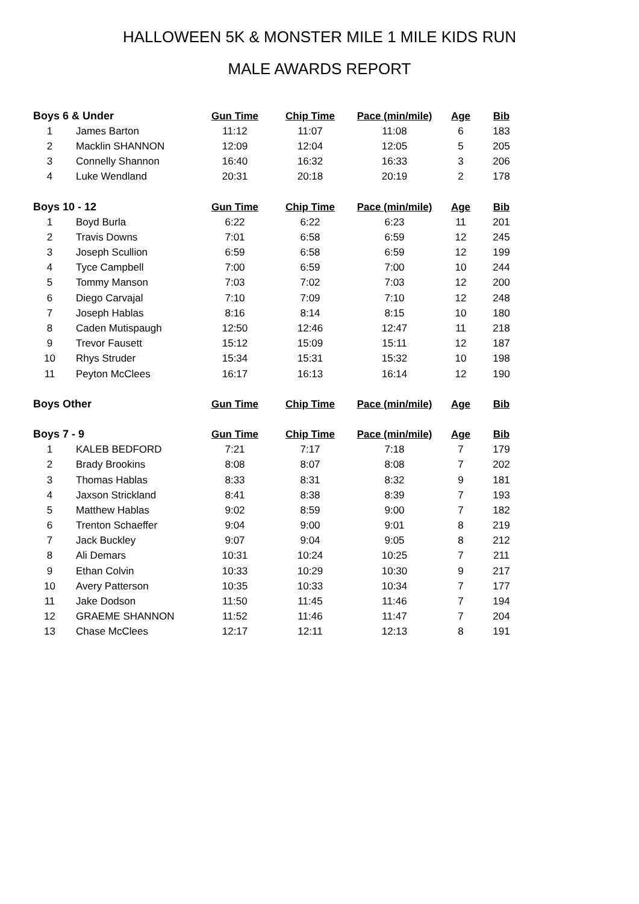HALLOWEEN 5K & MONSTER MILE 1 MILE KIDS RUN
MALE AWARDS REPORT
| Boys 6 & Under | | Gun Time | Chip Time | Pace (min/mile) | Age | Bib |
| --- | --- | --- | --- | --- | --- | --- |
| 1 | James Barton | 11:12 | 11:07 | 11:08 | 6 | 183 |
| 2 | Macklin SHANNON | 12:09 | 12:04 | 12:05 | 5 | 205 |
| 3 | Connelly Shannon | 16:40 | 16:32 | 16:33 | 3 | 206 |
| 4 | Luke Wendland | 20:31 | 20:18 | 20:19 | 2 | 178 |
| Boys 10 - 12 | | Gun Time | Chip Time | Pace (min/mile) | Age | Bib |
| 1 | Boyd Burla | 6:22 | 6:22 | 6:23 | 11 | 201 |
| 2 | Travis Downs | 7:01 | 6:58 | 6:59 | 12 | 245 |
| 3 | Joseph Scullion | 6:59 | 6:58 | 6:59 | 12 | 199 |
| 4 | Tyce Campbell | 7:00 | 6:59 | 7:00 | 10 | 244 |
| 5 | Tommy Manson | 7:03 | 7:02 | 7:03 | 12 | 200 |
| 6 | Diego Carvajal | 7:10 | 7:09 | 7:10 | 12 | 248 |
| 7 | Joseph Hablas | 8:16 | 8:14 | 8:15 | 10 | 180 |
| 8 | Caden Mutispaugh | 12:50 | 12:46 | 12:47 | 11 | 218 |
| 9 | Trevor Fausett | 15:12 | 15:09 | 15:11 | 12 | 187 |
| 10 | Rhys Struder | 15:34 | 15:31 | 15:32 | 10 | 198 |
| 11 | Peyton McClees | 16:17 | 16:13 | 16:14 | 12 | 190 |
| Boys Other | | Gun Time | Chip Time | Pace (min/mile) | Age | Bib |
| Boys 7 - 9 | | Gun Time | Chip Time | Pace (min/mile) | Age | Bib |
| 1 | KALEB BEDFORD | 7:21 | 7:17 | 7:18 | 7 | 179 |
| 2 | Brady Brookins | 8:08 | 8:07 | 8:08 | 7 | 202 |
| 3 | Thomas Hablas | 8:33 | 8:31 | 8:32 | 9 | 181 |
| 4 | Jaxson Strickland | 8:41 | 8:38 | 8:39 | 7 | 193 |
| 5 | Matthew Hablas | 9:02 | 8:59 | 9:00 | 7 | 182 |
| 6 | Trenton Schaeffer | 9:04 | 9:00 | 9:01 | 8 | 219 |
| 7 | Jack Buckley | 9:07 | 9:04 | 9:05 | 8 | 212 |
| 8 | Ali Demars | 10:31 | 10:24 | 10:25 | 7 | 211 |
| 9 | Ethan Colvin | 10:33 | 10:29 | 10:30 | 9 | 217 |
| 10 | Avery Patterson | 10:35 | 10:33 | 10:34 | 7 | 177 |
| 11 | Jake Dodson | 11:50 | 11:45 | 11:46 | 7 | 194 |
| 12 | GRAEME SHANNON | 11:52 | 11:46 | 11:47 | 7 | 204 |
| 13 | Chase McClees | 12:17 | 12:11 | 12:13 | 8 | 191 |